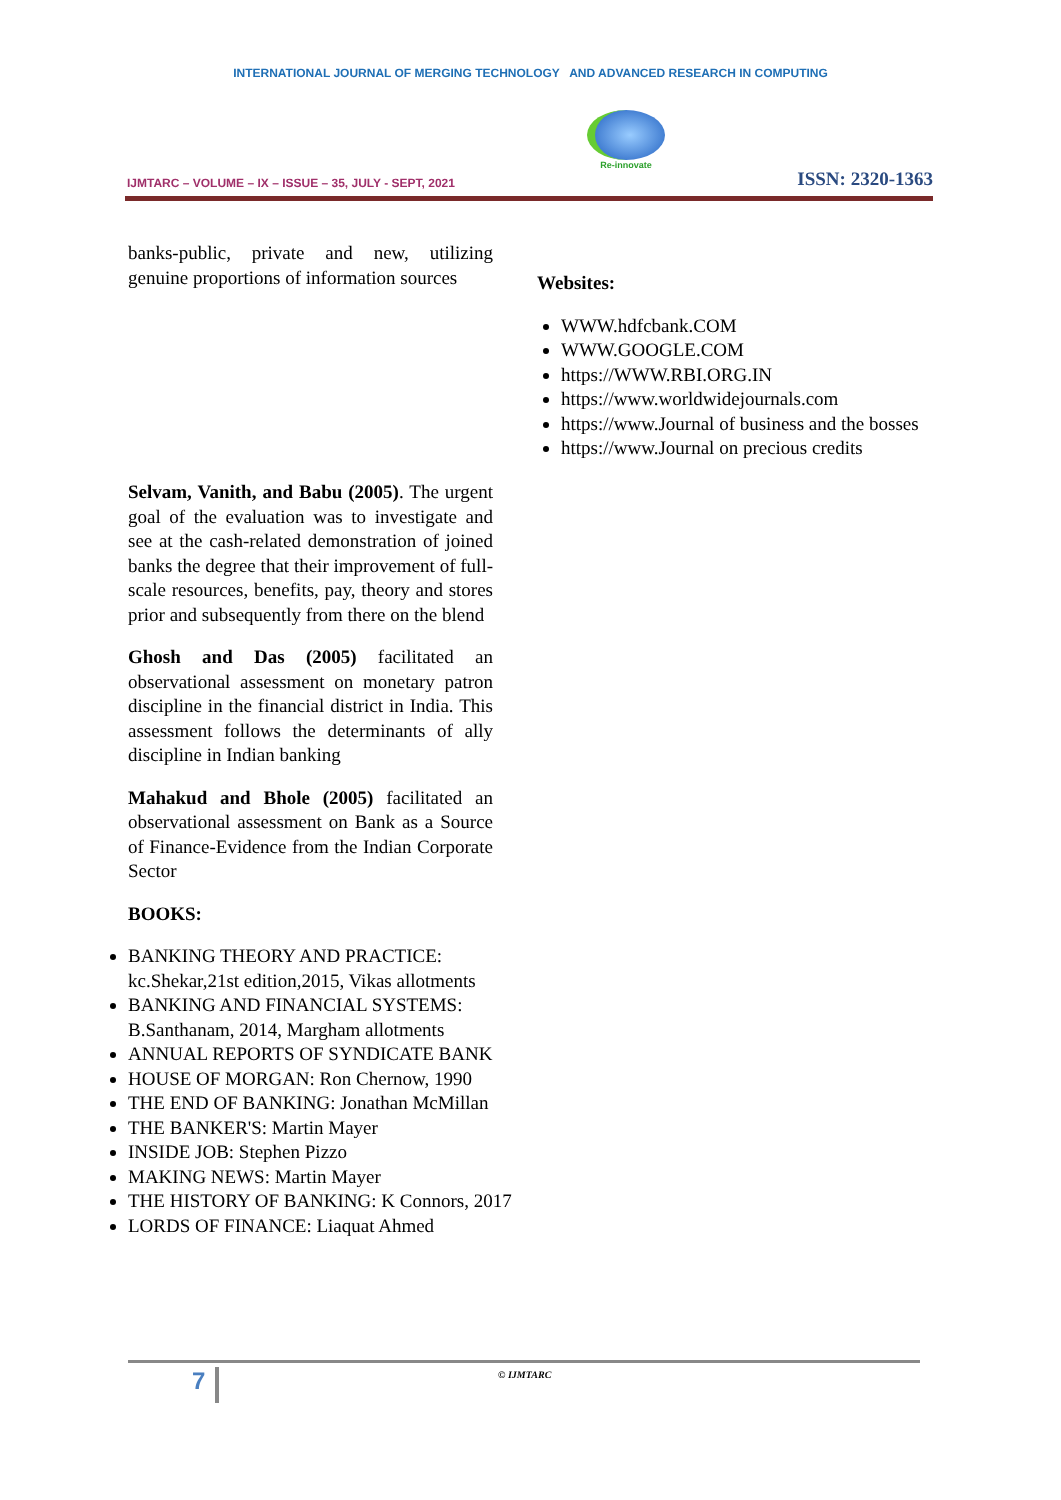INTERNATIONAL JOURNAL OF MERGING TECHNOLOGY AND ADVANCED RESEARCH IN COMPUTING
IJMTARC – VOLUME – IX – ISSUE – 35, JULY - SEPT, 2021
Re-innovate
ISSN: 2320-1363
banks-public, private and new, utilizing genuine proportions of information sources
Selvam, Vanith, and Babu (2005). The urgent goal of the evaluation was to investigate and see at the cash-related demonstration of joined banks the degree that their improvement of full-scale resources, benefits, pay, theory and stores prior and subsequently from there on the blend
Ghosh and Das (2005) facilitated an observational assessment on monetary patron discipline in the financial district in India. This assessment follows the determinants of ally discipline in Indian banking
Mahakud and Bhole (2005) facilitated an observational assessment on Bank as a Source of Finance-Evidence from the Indian Corporate Sector
BOOKS:
BANKING THEORY AND PRACTICE: kc.Shekar,21st edition,2015, Vikas allotments
BANKING AND FINANCIAL SYSTEMS: B.Santhanam, 2014, Margham allotments
ANNUAL REPORTS OF SYNDICATE BANK
HOUSE OF MORGAN: Ron Chernow, 1990
THE END OF BANKING: Jonathan McMillan
THE BANKER'S: Martin Mayer
INSIDE JOB: Stephen Pizzo
MAKING NEWS: Martin Mayer
THE HISTORY OF BANKING: K Connors, 2017
LORDS OF FINANCE: Liaquat Ahmed
Websites:
WWW.hdfcbank.COM
WWW.GOOGLE.COM
https://WWW.RBI.ORG.IN
https://www.worldwidejournals.com
https://www.Journal of business and the bosses
https://www.Journal on precious credits
7 © IJMTARC